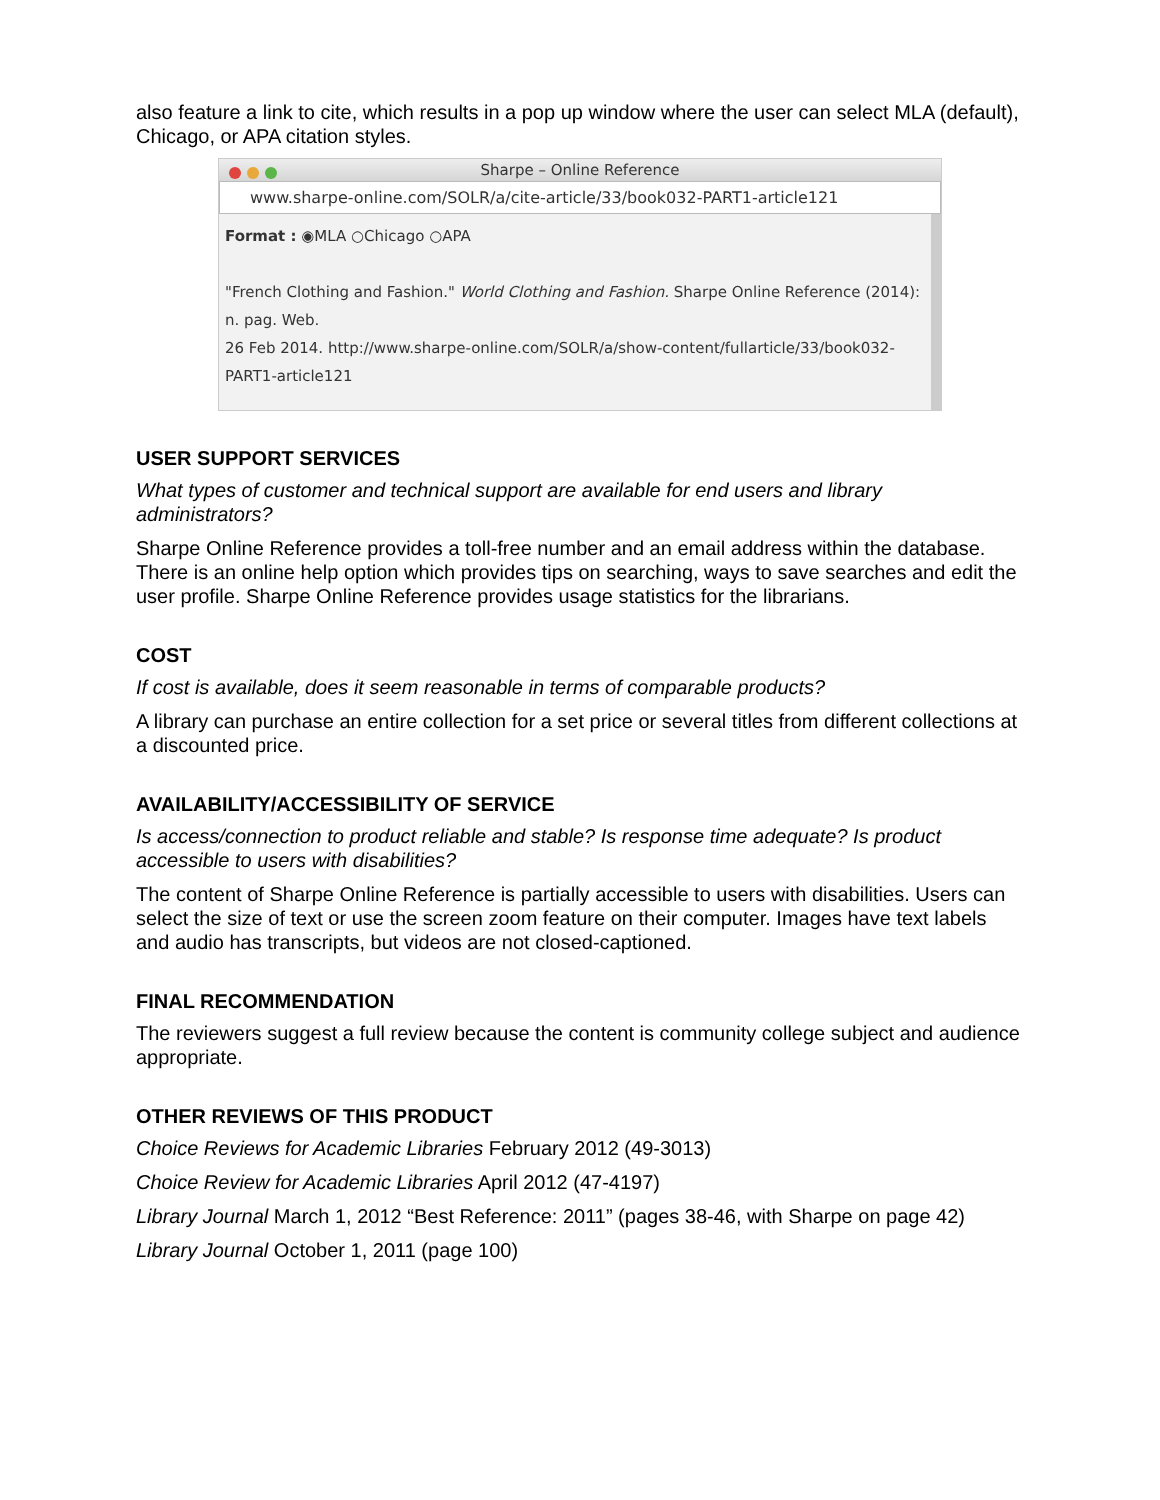also feature a link to cite, which results in a pop up window where the user can select MLA (default), Chicago, or APA citation styles.
Sharpe – Online Reference
www.sharpe-online.com/SOLR/a/cite-article/33/book032-PART1-article121
Format : ◉MLA ○Chicago ○APA
"French Clothing and Fashion." World Clothing and Fashion. Sharpe Online Reference (2014): n. pag. Web.
26 Feb 2014. http://www.sharpe-online.com/SOLR/a/show-content/fullarticle/33/book032-PART1-article121
USER SUPPORT SERVICES
What types of customer and technical support are available for end users and library administrators?
Sharpe Online Reference provides a toll-free number and an email address within the database. There is an online help option which provides tips on searching, ways to save searches and edit the user profile. Sharpe Online Reference provides usage statistics for the librarians.
COST
If cost is available, does it seem reasonable in terms of comparable products?
A library can purchase an entire collection for a set price or several titles from different collections at a discounted price.
AVAILABILITY/ACCESSIBILITY OF SERVICE
Is access/connection to product reliable and stable? Is response time adequate? Is product accessible to users with disabilities?
The content of Sharpe Online Reference is partially accessible to users with disabilities. Users can select the size of text or use the screen zoom feature on their computer. Images have text labels and audio has transcripts, but videos are not closed-captioned.
FINAL RECOMMENDATION
The reviewers suggest a full review because the content is community college subject and audience appropriate.
OTHER REVIEWS OF THIS PRODUCT
Choice Reviews for Academic Libraries February 2012 (49-3013)
Choice Review for Academic Libraries April 2012 (47-4197)
Library Journal March 1, 2012 “Best Reference: 2011” (pages 38-46, with Sharpe on page 42)
Library Journal October 1, 2011 (page 100)